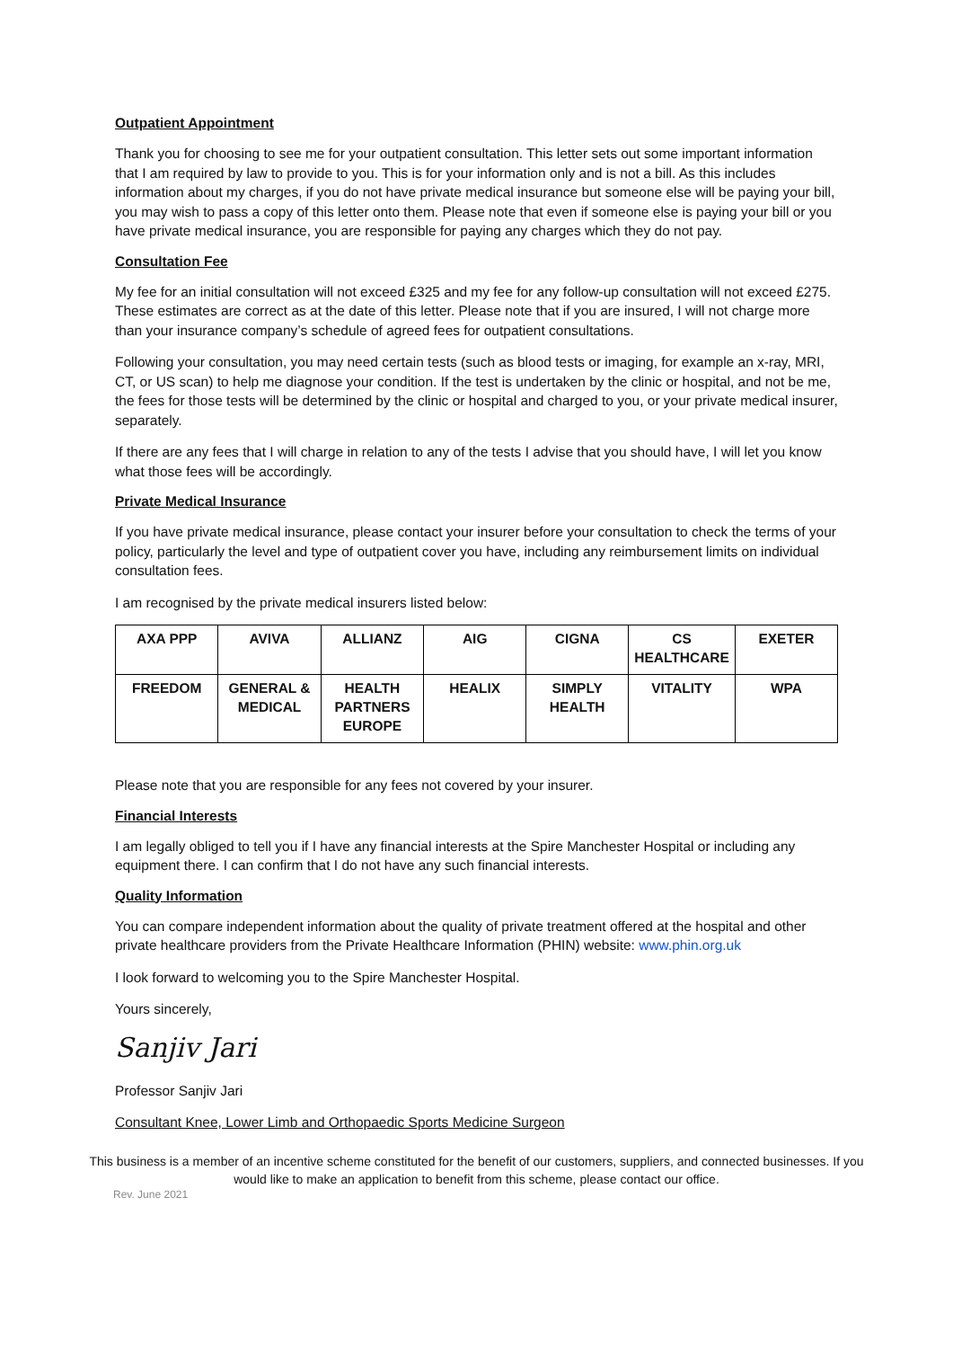Outpatient Appointment
Thank you for choosing to see me for your outpatient consultation. This letter sets out some important information that I am required by law to provide to you. This is for your information only and is not a bill. As this includes information about my charges, if you do not have private medical insurance but someone else will be paying your bill, you may wish to pass a copy of this letter onto them. Please note that even if someone else is paying your bill or you have private medical insurance, you are responsible for paying any charges which they do not pay.
Consultation Fee
My fee for an initial consultation will not exceed £325 and my fee for any follow-up consultation will not exceed £275. These estimates are correct as at the date of this letter. Please note that if you are insured, I will not charge more than your insurance company’s schedule of agreed fees for outpatient consultations.
Following your consultation, you may need certain tests (such as blood tests or imaging, for example an x-ray, MRI, CT, or US scan) to help me diagnose your condition. If the test is undertaken by the clinic or hospital, and not be me, the fees for those tests will be determined by the clinic or hospital and charged to you, or your private medical insurer, separately.
If there are any fees that I will charge in relation to any of the tests I advise that you should have, I will let you know what those fees will be accordingly.
Private Medical Insurance
If you have private medical insurance, please contact your insurer before your consultation to check the terms of your policy, particularly the level and type of outpatient cover you have, including any reimbursement limits on individual consultation fees.
I am recognised by the private medical insurers listed below:
| AXA PPP | AVIVA | ALLIANZ | AIG | CIGNA | CS HEALTHCARE | EXETER |
| FREEDOM | GENERAL & MEDICAL | HEALTH PARTNERS EUROPE | HEALIX | SIMPLY HEALTH | VITALITY | WPA |
Please note that you are responsible for any fees not covered by your insurer.
Financial Interests
I am legally obliged to tell you if I have any financial interests at the Spire Manchester Hospital or including any equipment there. I can confirm that I do not have any such financial interests.
Quality Information
You can compare independent information about the quality of private treatment offered at the hospital and other private healthcare providers from the Private Healthcare Information (PHIN) website: www.phin.org.uk
I look forward to welcoming you to the Spire Manchester Hospital.
Yours sincerely,
Sanjiv Jari
Professor Sanjiv Jari
Consultant Knee, Lower Limb and Orthopaedic Sports Medicine Surgeon
This business is a member of an incentive scheme constituted for the benefit of our customers, suppliers, and connected businesses. If you would like to make an application to benefit from this scheme, please contact our office.
Rev. June 2021